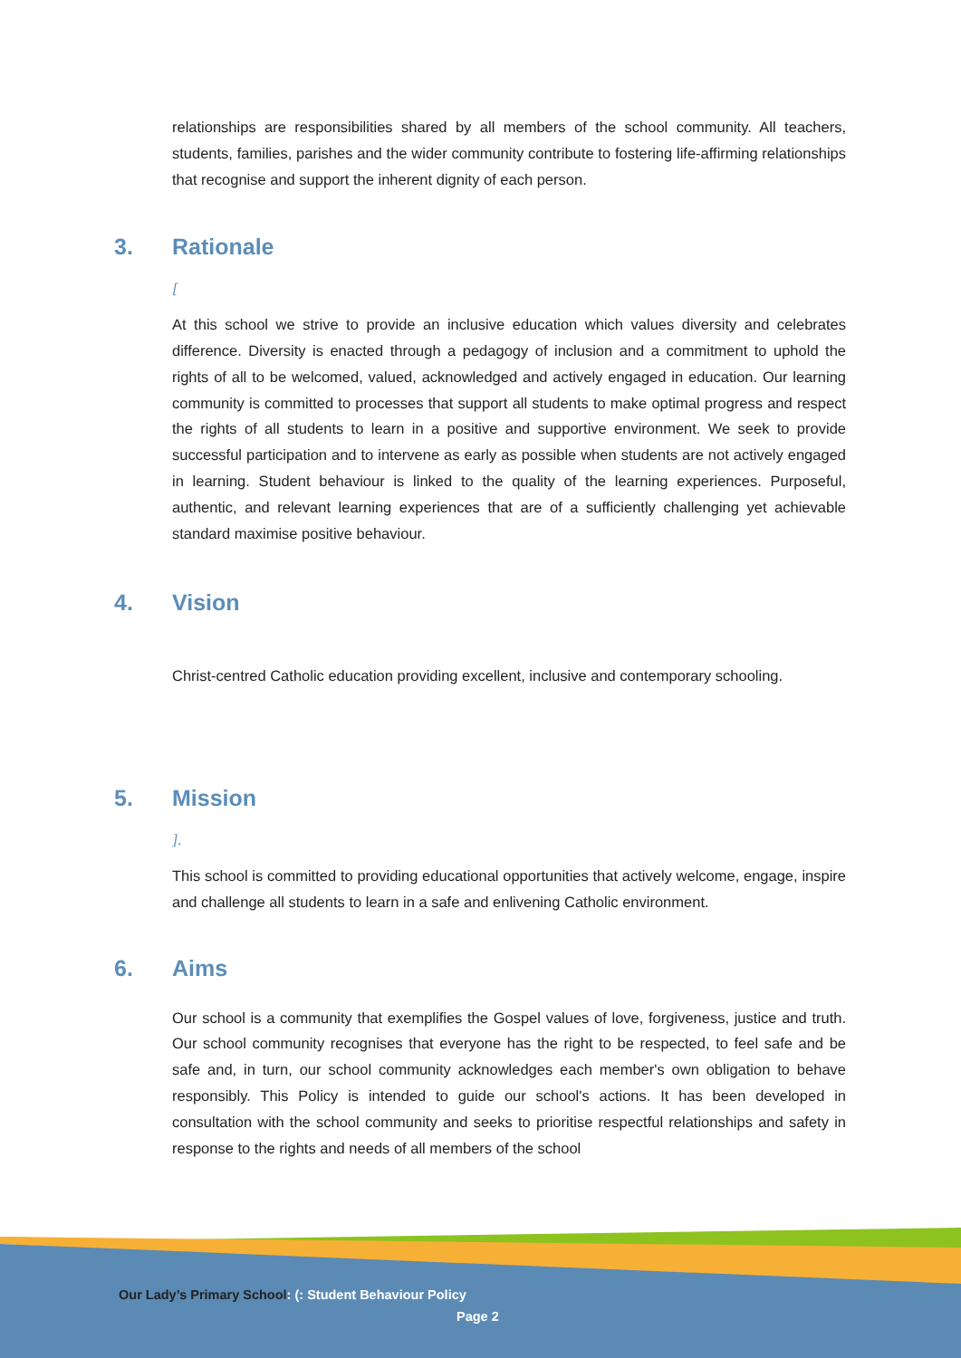relationships are responsibilities shared by all members of the school community. All teachers, students, families, parishes and the wider community contribute to fostering life-affirming relationships that recognise and support the inherent dignity of each person.
3. Rationale
[
At this school we strive to provide an inclusive education which values diversity and celebrates difference. Diversity is enacted through a pedagogy of inclusion and a commitment to uphold the rights of all to be welcomed, valued, acknowledged and actively engaged in education. Our learning community is committed to processes that support all students to make optimal progress and respect the rights of all students to learn in a positive and supportive environment. We seek to provide successful participation and to intervene as early as possible when students are not actively engaged in learning. Student behaviour is linked to the quality of the learning experiences. Purposeful, authentic, and relevant learning experiences that are of a sufficiently challenging yet achievable standard maximise positive behaviour.
4. Vision
Christ-centred Catholic education providing excellent, inclusive and contemporary schooling.
5. Mission
].
This school is committed to providing educational opportunities that actively welcome, engage, inspire and challenge all students to learn in a safe and enlivening Catholic environment.
6. Aims
Our school is a community that exemplifies the Gospel values of love, forgiveness, justice and truth. Our school community recognises that everyone has the right to be respected, to feel safe and be safe and, in turn, our school community acknowledges each member's own obligation to behave responsibly. This Policy is intended to guide our school's actions. It has been developed in consultation with the school community and seeks to prioritise respectful relationships and safety in response to the rights and needs of all members of the school
Our Lady’s Primary School: (: Student Behaviour Policy
Page 2